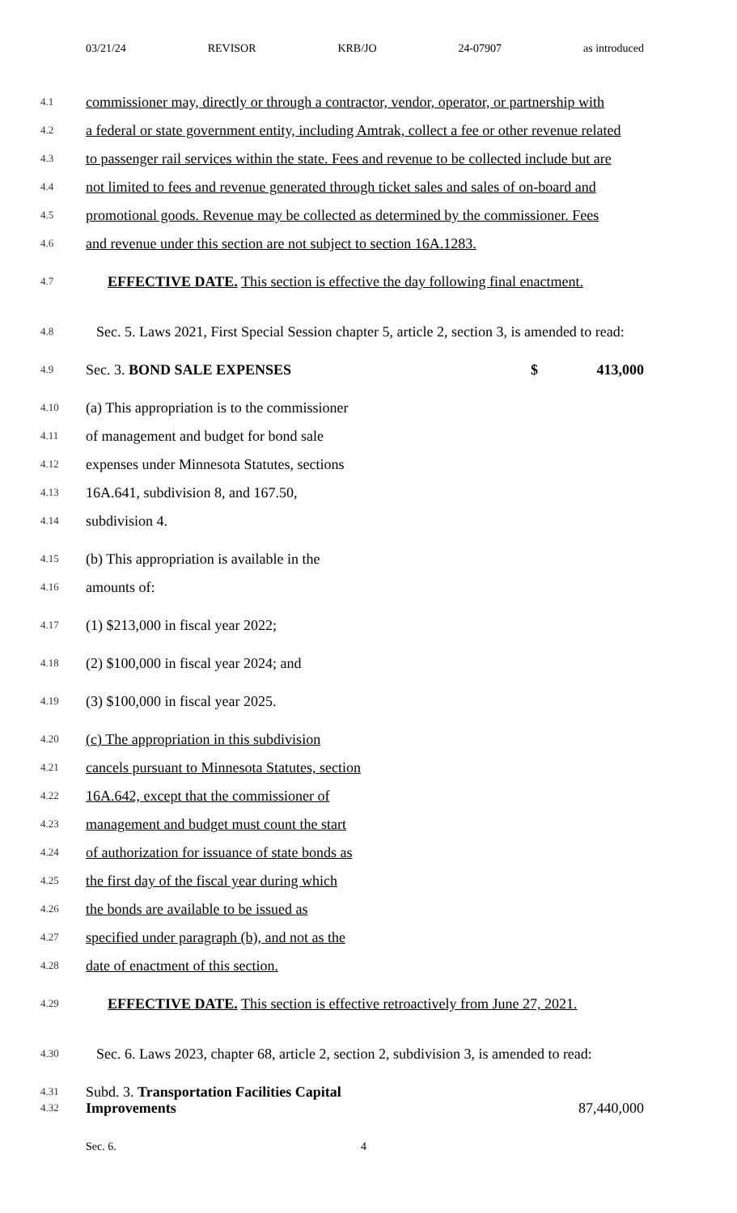03/21/24 REVISOR KRB/JO 24-07907 as introduced
4.1 commissioner may, directly or through a contractor, vendor, operator, or partnership with
4.2 a federal or state government entity, including Amtrak, collect a fee or other revenue related
4.3 to passenger rail services within the state. Fees and revenue to be collected include but are
4.4 not limited to fees and revenue generated through ticket sales and sales of on-board and
4.5 promotional goods. Revenue may be collected as determined by the commissioner. Fees
4.6 and revenue under this section are not subject to section 16A.1283.
4.7 EFFECTIVE DATE. This section is effective the day following final enactment.
4.8 Sec. 5. Laws 2021, First Special Session chapter 5, article 2, section 3, is amended to read:
4.9 Sec. 3. BOND SALE EXPENSES $ 413,000
4.10 (a) This appropriation is to the commissioner
4.11 of management and budget for bond sale
4.12 expenses under Minnesota Statutes, sections
4.13 16A.641, subdivision 8, and 167.50,
4.14 subdivision 4.
4.15 (b) This appropriation is available in the
4.16 amounts of:
4.17 (1) $213,000 in fiscal year 2022;
4.18 (2) $100,000 in fiscal year 2024; and
4.19 (3) $100,000 in fiscal year 2025.
4.20 (c) The appropriation in this subdivision
4.21 cancels pursuant to Minnesota Statutes, section
4.22 16A.642, except that the commissioner of
4.23 management and budget must count the start
4.24 of authorization for issuance of state bonds as
4.25 the first day of the fiscal year during which
4.26 the bonds are available to be issued as
4.27 specified under paragraph (b), and not as the
4.28 date of enactment of this section.
4.29 EFFECTIVE DATE. This section is effective retroactively from June 27, 2021.
4.30 Sec. 6. Laws 2023, chapter 68, article 2, section 2, subdivision 3, is amended to read:
4.31 Subd. 3. Transportation Facilities Capital
4.32 Improvements 87,440,000
Sec. 6. 4